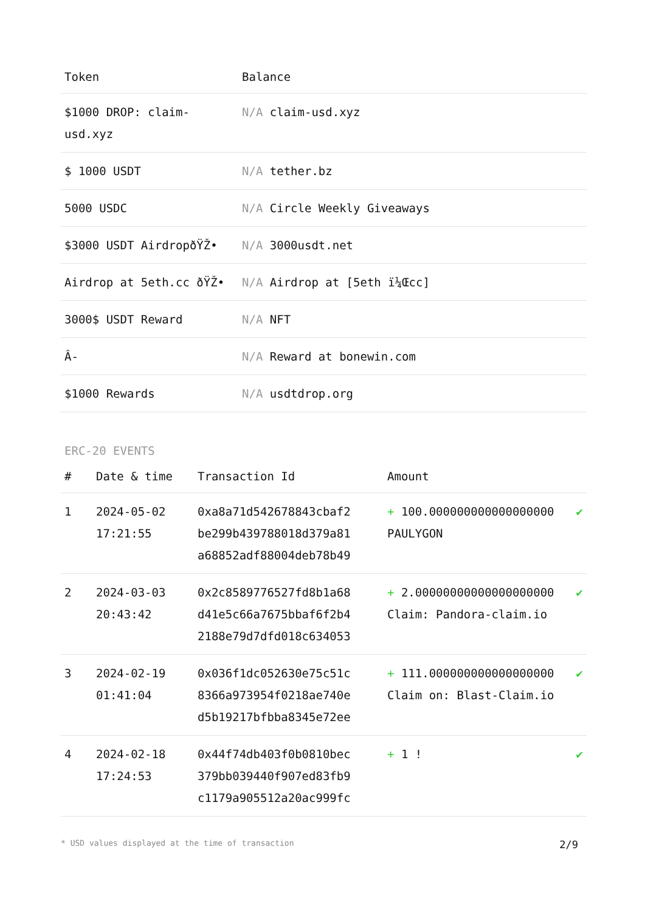| Token | Balance |
| --- | --- |
| $1000 DROP: claim-usd.xyz | N/A claim-usd.xyz |
| $ 1000 USDT | N/A tether.bz |
| 5000 USDC | N/A Circle Weekly Giveaways |
| $3000 USDT AirdropðŸŽ• | N/A 3000usdt.net |
| Airdrop at 5eth.cc ðŸŽ• | N/A Airdrop at [5eth ï¼Œcc] |
| 3000$ USDT Reward | N/A NFT |
| Â- | N/A Reward at bonewin.com |
| $1000 Rewards | N/A usdtdrop.org |
ERC-20 EVENTS
| # | Date & time | Transaction Id | Amount | |
| --- | --- | --- | --- | --- |
| 1 | 2024-05-02 17:21:55 | 0xa8a71d542678843cbaf2 be299b439788018d379a81 a68852adf88004deb78b49 | + 100.000000000000000000 PAULYGON | ✔ |
| 2 | 2024-03-03 20:43:42 | 0x2c8589776527fd8b1a68 d41e5c66a7675bbaf6f2b4 2188e79d7dfd018c634053 | + 2.00000000000000000000 Claim: Pandora-claim.io | ✔ |
| 3 | 2024-02-19 01:41:04 | 0x036f1dc052630e75c51c 8366a973954f0218ae740e d5b19217bfbba8345e72ee | + 111.000000000000000000 Claim on: Blast-Claim.io | ✔ |
| 4 | 2024-02-18 17:24:53 | 0x44f74db403f0b0810bec 379bb039440f907ed83fb9 c1179a905512a20ac999fc | + 1 ! | ✔ |
* USD values displayed at the time of transaction 2/9